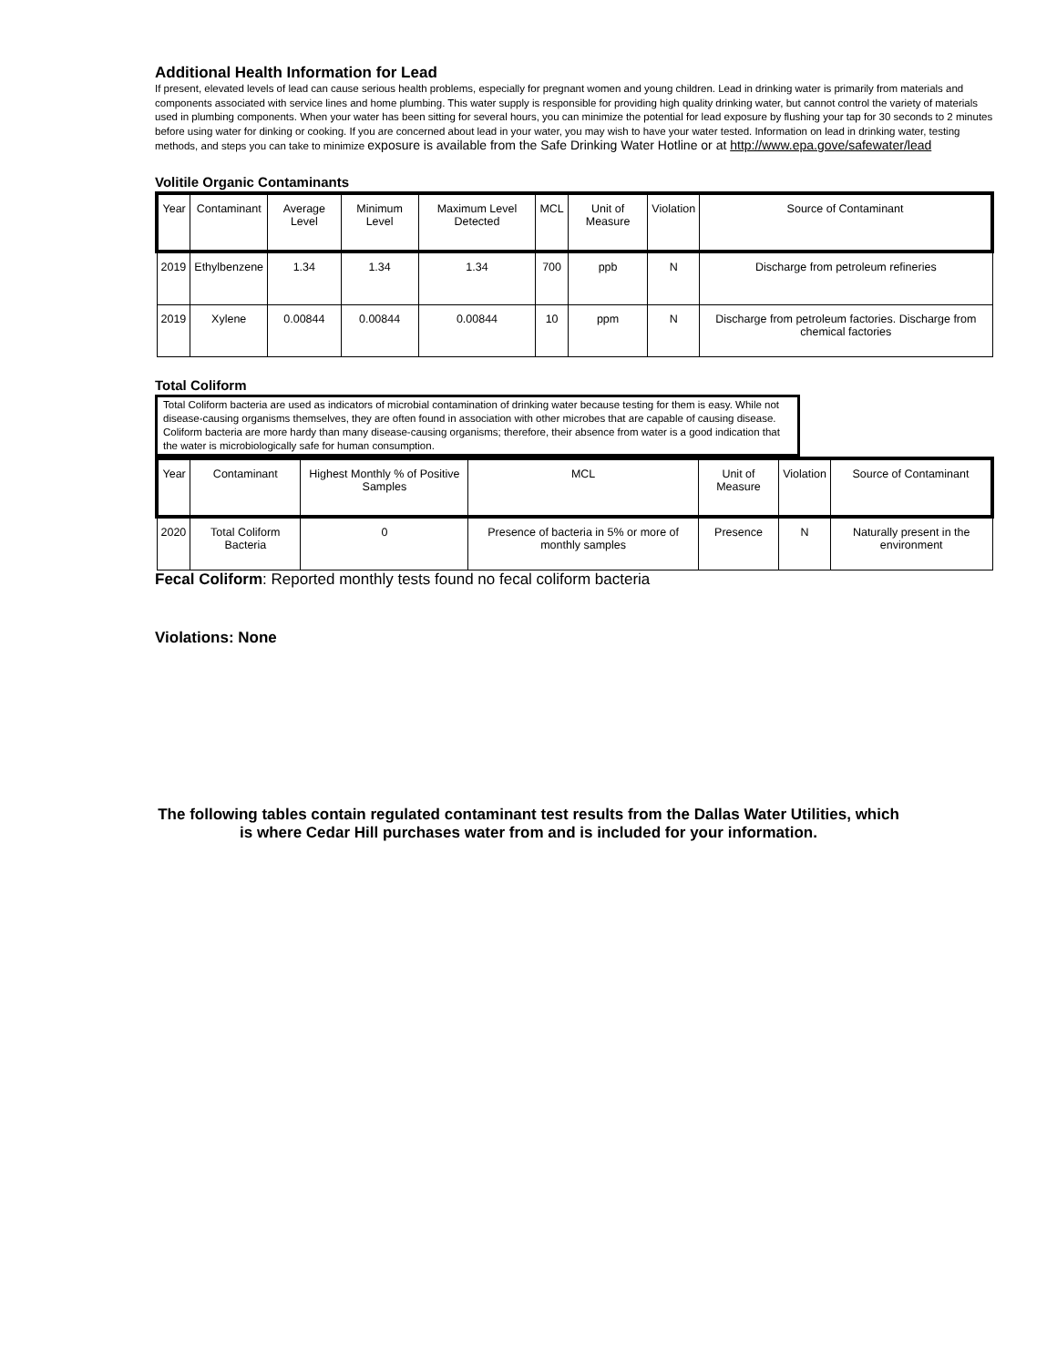Additional Health Information for Lead
If present, elevated levels of lead can cause serious health problems, especially for pregnant women and young children. Lead in drinking water is primarily from materials and components associated with service lines and home plumbing. This water supply is responsible for providing high quality drinking water, but cannot control the variety of materials used in plumbing components. When your water has been sitting for several hours, you can minimize the potential for lead exposure by flushing your tap for 30 seconds to 2 minutes before using water for dinking or cooking. If you are concerned about lead in your water, you may wish to have your water tested. Information on lead in drinking water, testing methods, and steps you can take to minimize exposure is available from the Safe Drinking Water Hotline or at http://www.epa.gove/safewater/lead
Volitile Organic Contaminants
| Year | Contaminant | Average Level | Minimum Level | Maximum Level Detected | MCL | Unit of Measure | Violation | Source of Contaminant |
| --- | --- | --- | --- | --- | --- | --- | --- | --- |
| 2019 | Ethylbenzene | 1.34 | 1.34 | 1.34 | 700 | ppb | N | Discharge from petroleum refineries |
| 2019 | Xylene | 0.00844 | 0.00844 | 0.00844 | 10 | ppm | N | Discharge from petroleum factories. Discharge from chemical factories |
Total Coliform
Total Coliform bacteria are used as indicators of microbial contamination of drinking water because testing for them is easy. While not disease-causing organisms themselves, they are often found in association with other microbes that are capable of causing disease. Coliform bacteria are more hardy than many disease-causing organisms; therefore, their absence from water is a good indication that the water is microbiologically safe for human consumption.
| Year | Contaminant | Highest Monthly % of Positive Samples | MCL | Unit of Measure | Violation | Source of Contaminant |
| --- | --- | --- | --- | --- | --- | --- |
| 2020 | Total Coliform Bacteria | 0 | Presence of bacteria in 5% or more of monthly samples | Presence | N | Naturally present in the environment |
Fecal Coliform: Reported monthly tests found no fecal coliform bacteria
Violations: None
The following tables contain regulated contaminant test results from the Dallas Water Utilities, which is where Cedar Hill purchases water from and is included for your information.